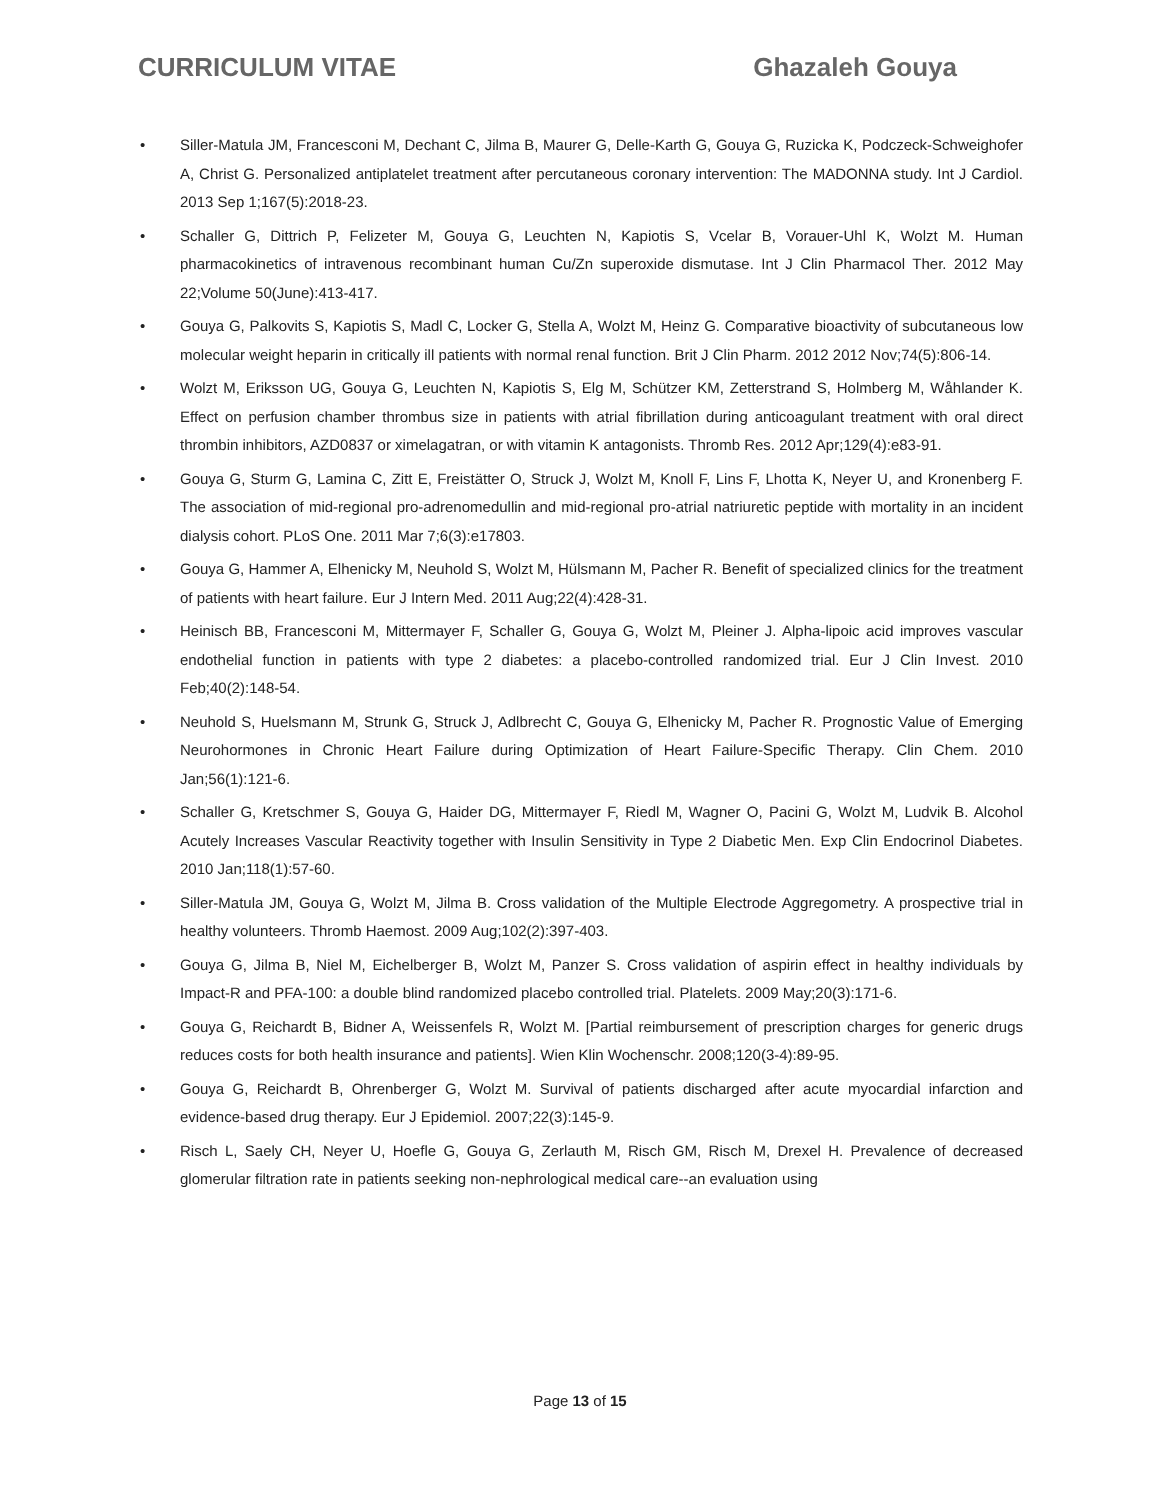CURRICULUM VITAE Ghazaleh Gouya
• Siller-Matula JM, Francesconi M, Dechant C, Jilma B, Maurer G, Delle-Karth G, Gouya G, Ruzicka K, Podczeck-Schweighofer A, Christ G. Personalized antiplatelet treatment after percutaneous coronary intervention: The MADONNA study. Int J Cardiol. 2013 Sep 1;167(5):2018-23.
• Schaller G, Dittrich P, Felizeter M, Gouya G, Leuchten N, Kapiotis S, Vcelar B, Vorauer-Uhl K, Wolzt M. Human pharmacokinetics of intravenous recombinant human Cu/Zn superoxide dismutase. Int J Clin Pharmacol Ther. 2012 May 22;Volume 50(June):413-417.
• Gouya G, Palkovits S, Kapiotis S, Madl C, Locker G, Stella A, Wolzt M, Heinz G. Comparative bioactivity of subcutaneous low molecular weight heparin in critically ill patients with normal renal function. Brit J Clin Pharm. 2012 2012 Nov;74(5):806-14.
• Wolzt M, Eriksson UG, Gouya G, Leuchten N, Kapiotis S, Elg M, Schützer KM, Zetterstrand S, Holmberg M, Wåhlander K. Effect on perfusion chamber thrombus size in patients with atrial fibrillation during anticoagulant treatment with oral direct thrombin inhibitors, AZD0837 or ximelagatran, or with vitamin K antagonists. Thromb Res. 2012 Apr;129(4):e83-91.
• Gouya G, Sturm G, Lamina C, Zitt E, Freistätter O, Struck J, Wolzt M, Knoll F, Lins F, Lhotta K, Neyer U, and Kronenberg F. The association of mid-regional pro-adrenomedullin and mid-regional pro-atrial natriuretic peptide with mortality in an incident dialysis cohort. PLoS One. 2011 Mar 7;6(3):e17803.
• Gouya G, Hammer A, Elhenicky M, Neuhold S, Wolzt M, Hülsmann M, Pacher R. Benefit of specialized clinics for the treatment of patients with heart failure. Eur J Intern Med. 2011 Aug;22(4):428-31.
• Heinisch BB, Francesconi M, Mittermayer F, Schaller G, Gouya G, Wolzt M, Pleiner J. Alpha-lipoic acid improves vascular endothelial function in patients with type 2 diabetes: a placebo-controlled randomized trial. Eur J Clin Invest. 2010 Feb;40(2):148-54.
• Neuhold S, Huelsmann M, Strunk G, Struck J, Adlbrecht C, Gouya G, Elhenicky M, Pacher R. Prognostic Value of Emerging Neurohormones in Chronic Heart Failure during Optimization of Heart Failure-Specific Therapy. Clin Chem. 2010 Jan;56(1):121-6.
• Schaller G, Kretschmer S, Gouya G, Haider DG, Mittermayer F, Riedl M, Wagner O, Pacini G, Wolzt M, Ludvik B. Alcohol Acutely Increases Vascular Reactivity together with Insulin Sensitivity in Type 2 Diabetic Men. Exp Clin Endocrinol Diabetes. 2010 Jan;118(1):57-60.
• Siller-Matula JM, Gouya G, Wolzt M, Jilma B. Cross validation of the Multiple Electrode Aggregometry. A prospective trial in healthy volunteers. Thromb Haemost. 2009 Aug;102(2):397-403.
• Gouya G, Jilma B, Niel M, Eichelberger B, Wolzt M, Panzer S. Cross validation of aspirin effect in healthy individuals by Impact-R and PFA-100: a double blind randomized placebo controlled trial. Platelets. 2009 May;20(3):171-6.
• Gouya G, Reichardt B, Bidner A, Weissenfels R, Wolzt M. [Partial reimbursement of prescription charges for generic drugs reduces costs for both health insurance and patients]. Wien Klin Wochenschr. 2008;120(3-4):89-95.
• Gouya G, Reichardt B, Ohrenberger G, Wolzt M. Survival of patients discharged after acute myocardial infarction and evidence-based drug therapy. Eur J Epidemiol. 2007;22(3):145-9.
• Risch L, Saely CH, Neyer U, Hoefle G, Gouya G, Zerlauth M, Risch GM, Risch M, Drexel H. Prevalence of decreased glomerular filtration rate in patients seeking non-nephrological medical care--an evaluation using
Page 13 of 15